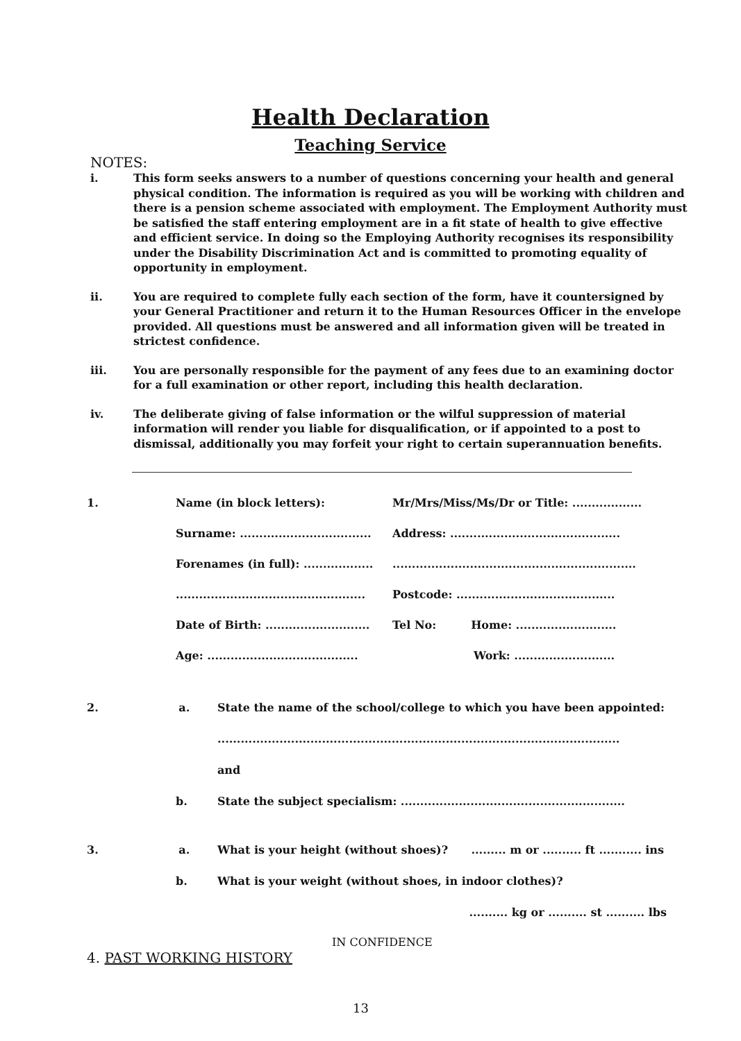Health Declaration
Teaching Service
NOTES:
i. This form seeks answers to a number of questions concerning your health and general physical condition. The information is required as you will be working with children and there is a pension scheme associated with employment. The Employment Authority must be satisfied the staff entering employment are in a fit state of health to give effective and efficient service. In doing so the Employing Authority recognises its responsibility under the Disability Discrimination Act and is committed to promoting equality of opportunity in employment.
ii. You are required to complete fully each section of the form, have it countersigned by your General Practitioner and return it to the Human Resources Officer in the envelope provided. All questions must be answered and all information given will be treated in strictest confidence.
iii. You are personally responsible for the payment of any fees due to an examining doctor for a full examination or other report, including this health declaration.
iv. The deliberate giving of false information or the wilful suppression of material information will render you liable for disqualification, or if appointed to a post to dismissal, additionally you may forfeit your right to certain superannuation benefits.
1. Name (in block letters): Mr/Mrs/Miss/Ms/Dr or Title: ..................
Surname: ..................................
Address: ............................................
Forenames (in full): ..................
...............................................................
.................................................
Postcode: .........................................
Date of Birth: ...........................
Tel No: Home: ..........................
Age: .......................................
Work: ..........................
2. a. State the name of the school/college to which you have been appointed:
........................................................................................................
and
b. State the subject specialism: ..........................................................
3. a. What is your height (without shoes)? ......... m or .......... ft ........... ins
b. What is your weight (without shoes, in indoor clothes)?
.......... kg or .......... st .......... lbs
IN CONFIDENCE
4. PAST WORKING HISTORY
13